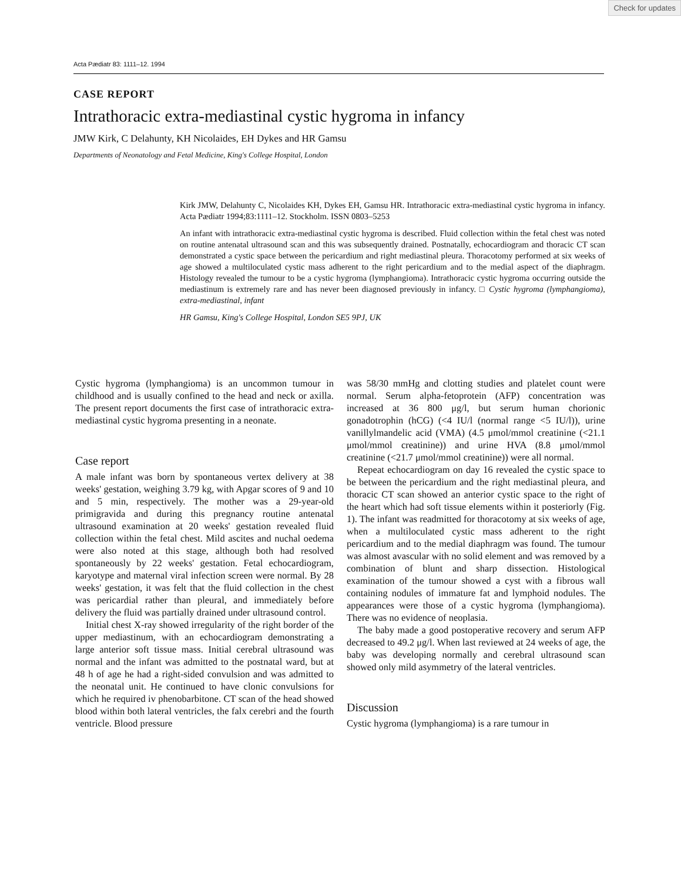Check for updates
Acta Pædiatr 83: 1111–12. 1994
CASE REPORT
Intrathoracic extra-mediastinal cystic hygroma in infancy
JMW Kirk, C Delahunty, KH Nicolaides, EH Dykes and HR Gamsu
Departments of Neonatology and Fetal Medicine, King's College Hospital, London
Kirk JMW, Delahunty C, Nicolaides KH, Dykes EH, Gamsu HR. Intrathoracic extra-mediastinal cystic hygroma in infancy. Acta Pædiatr 1994;83:1111–12. Stockholm. ISSN 0803–5253
An infant with intrathoracic extra-mediastinal cystic hygroma is described. Fluid collection within the fetal chest was noted on routine antenatal ultrasound scan and this was subsequently drained. Postnatally, echocardiogram and thoracic CT scan demonstrated a cystic space between the pericardium and right mediastinal pleura. Thoracotomy performed at six weeks of age showed a multiloculated cystic mass adherent to the right pericardium and to the medial aspect of the diaphragm. Histology revealed the tumour to be a cystic hygroma (lymphangioma). Intrathoracic cystic hygroma occurring outside the mediastinum is extremely rare and has never been diagnosed previously in infancy. □ Cystic hygroma (lymphangioma), extra-mediastinal, infant
HR Gamsu, King's College Hospital, London SE5 9PJ, UK
Cystic hygroma (lymphangioma) is an uncommon tumour in childhood and is usually confined to the head and neck or axilla. The present report documents the first case of intrathoracic extra-mediastinal cystic hygroma presenting in a neonate.
Case report
A male infant was born by spontaneous vertex delivery at 38 weeks' gestation, weighing 3.79 kg, with Apgar scores of 9 and 10 and 5 min, respectively. The mother was a 29-year-old primigravida and during this pregnancy routine antenatal ultrasound examination at 20 weeks' gestation revealed fluid collection within the fetal chest. Mild ascites and nuchal oedema were also noted at this stage, although both had resolved spontaneously by 22 weeks' gestation. Fetal echocardiogram, karyotype and maternal viral infection screen were normal. By 28 weeks' gestation, it was felt that the fluid collection in the chest was pericardial rather than pleural, and immediately before delivery the fluid was partially drained under ultrasound control.
Initial chest X-ray showed irregularity of the right border of the upper mediastinum, with an echocardiogram demonstrating a large anterior soft tissue mass. Initial cerebral ultrasound was normal and the infant was admitted to the postnatal ward, but at 48 h of age he had a right-sided convulsion and was admitted to the neonatal unit. He continued to have clonic convulsions for which he required iv phenobarbitone. CT scan of the head showed blood within both lateral ventricles, the falx cerebri and the fourth ventricle. Blood pressure
was 58/30 mmHg and clotting studies and platelet count were normal. Serum alpha-fetoprotein (AFP) concentration was increased at 36 800 μg/l, but serum human chorionic gonadotrophin (hCG) (<4 IU/l (normal range <5 IU/l)), urine vanillylmandelic acid (VMA) (4.5 μmol/mmol creatinine (<21.1 μmol/mmol creatinine)) and urine HVA (8.8 μmol/mmol creatinine (<21.7 μmol/mmol creatinine)) were all normal.
Repeat echocardiogram on day 16 revealed the cystic space to be between the pericardium and the right mediastinal pleura, and thoracic CT scan showed an anterior cystic space to the right of the heart which had soft tissue elements within it posteriorly (Fig. 1). The infant was readmitted for thoracotomy at six weeks of age, when a multiloculated cystic mass adherent to the right pericardium and to the medial diaphragm was found. The tumour was almost avascular with no solid element and was removed by a combination of blunt and sharp dissection. Histological examination of the tumour showed a cyst with a fibrous wall containing nodules of immature fat and lymphoid nodules. The appearances were those of a cystic hygroma (lymphangioma). There was no evidence of neoplasia.
The baby made a good postoperative recovery and serum AFP decreased to 49.2 μg/l. When last reviewed at 24 weeks of age, the baby was developing normally and cerebral ultrasound scan showed only mild asymmetry of the lateral ventricles.
Discussion
Cystic hygroma (lymphangioma) is a rare tumour in